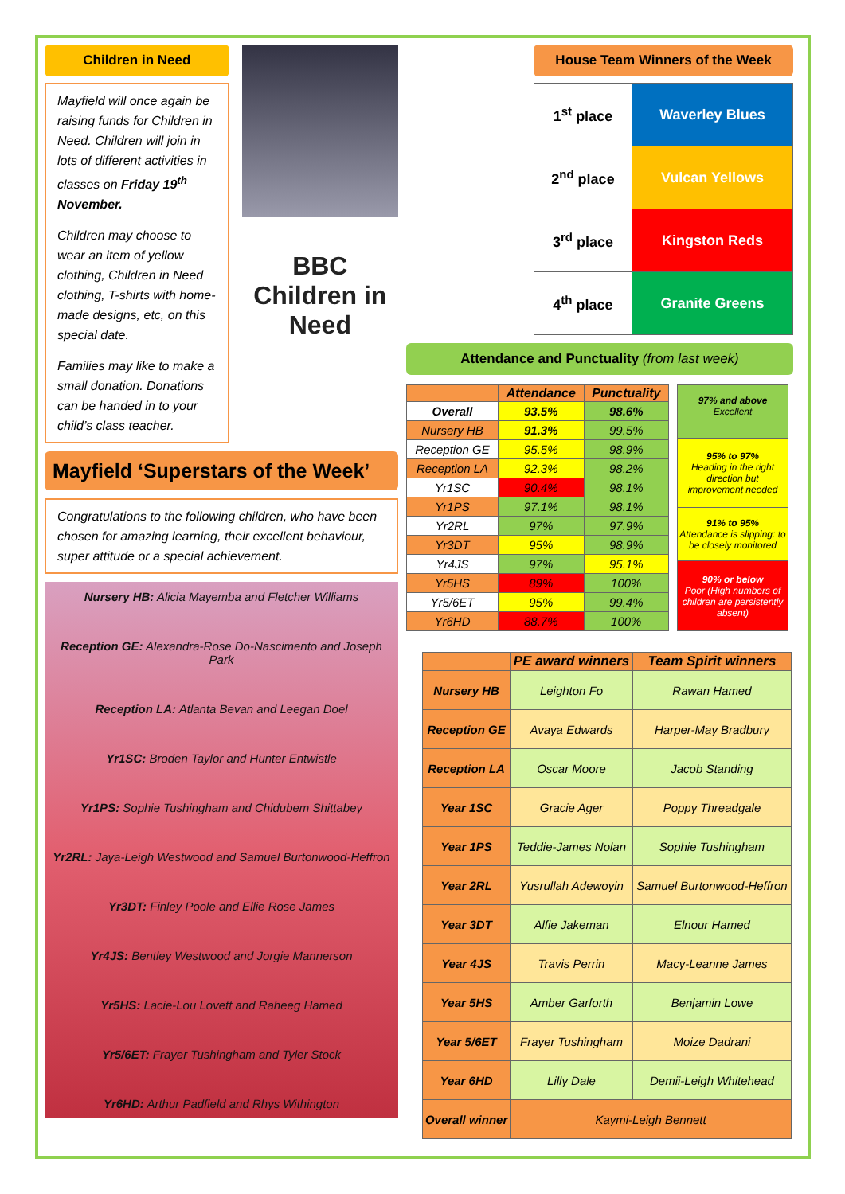Children in Need
Mayfield will once again be raising funds for Children in Need. Children will join in lots of different activities in classes on Friday 19<sup>th</sup> November.
Children may choose to wear an item of yellow clothing, Children in Need clothing, T-shirts with home-made designs, etc, on this special date.
Families may like to make a small donation. Donations can be handed in to your child’s class teacher.
BBC
Children in Need
Mayfield ‘Superstars of the Week’
Congratulations to the following children, who have been chosen for amazing learning, their excellent behaviour, super attitude or a special achievement.
Nursery HB: Alicia Mayemba and Fletcher Williams
Reception GE: Alexandra-Rose Do-Nascimento and Joseph Park
Reception LA: Atlanta Bevan and Leegan Doel
Yr1SC: Broden Taylor and Hunter Entwistle
Yr1PS: Sophie Tushingham and Chidubem Shittabey
Yr2RL: Jaya-Leigh Westwood and Samuel Burtonwood-Heffron
Yr3DT: Finley Poole and Ellie Rose James
Yr4JS: Bentley Westwood and Jorgie Mannerson
Yr5HS: Lacie-Lou Lovett and Raheeg Hamed
Yr5/6ET: Frayer Tushingham and Tyler Stock
Yr6HD: Arthur Padfield and Rhys Withington
House Team Winners of the Week
| 1<sup>st</sup> place | Waverley Blues |
| 2<sup>nd</sup> place | Vulcan Yellows |
| 3<sup>rd</sup> place | Kingston Reds |
| 4<sup>th</sup> place | Granite Greens |
Attendance and Punctuality (from last week)
| | Attendance | Punctuality |
| --- | --- | --- |
| Overall | 93.5% | 98.6% |
| Nursery HB | 91.3% | 99.5% |
| Reception GE | 95.5% | 98.9% |
| Reception LA | 92.3% | 98.2% |
| Yr1SC | 90.4% | 98.1% |
| Yr1PS | 97.1% | 98.1% |
| Yr2RL | 97% | 97.9% |
| Yr3DT | 95% | 98.9% |
| Yr4JS | 97% | 95.1% |
| Yr5HS | 89% | 100% |
| Yr5/6ET | 95% | 99.4% |
| Yr6HD | 88.7% | 100% |
| 97% and above Excellent |
| 95% to 97% Heading in the right direction but improvement needed |
| 91% to 95% Attendance is slipping: to be closely monitored |
| 90% or below Poor (High numbers of children are persistently absent) |
| | PE award winners | Team Spirit winners |
| --- | --- | --- |
| Nursery HB | Leighton Fo | Rawan Hamed |
| Reception GE | Avaya Edwards | Harper-May Bradbury |
| Reception LA | Oscar Moore | Jacob Standing |
| Year 1SC | Gracie Ager | Poppy Threadgale |
| Year 1PS | Teddie-James Nolan | Sophie Tushingham |
| Year 2RL | Yusrullah Adewoyin | Samuel Burtonwood-Heffron |
| Year 3DT | Alfie Jakeman | Elnour Hamed |
| Year 4JS | Travis Perrin | Macy-Leanne James |
| Year 5HS | Amber Garforth | Benjamin Lowe |
| Year 5/6ET | Frayer Tushingham | Moize Dadrani |
| Year 6HD | Lilly Dale | Demii-Leigh Whitehead |
| Overall winner | Kaymi-Leigh Bennett | |